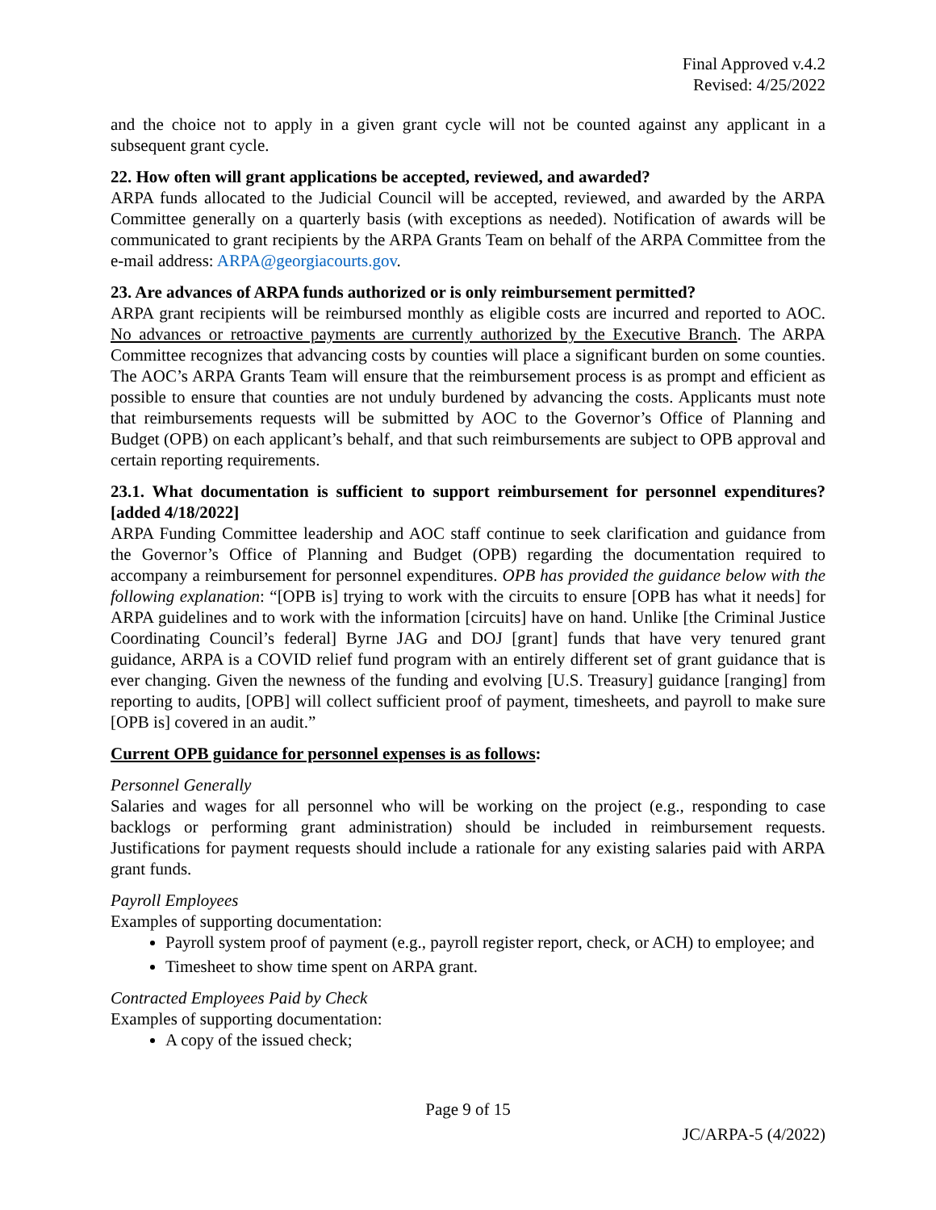Final Approved v.4.2
Revised: 4/25/2022
and the choice not to apply in a given grant cycle will not be counted against any applicant in a subsequent grant cycle.
22. How often will grant applications be accepted, reviewed, and awarded?
ARPA funds allocated to the Judicial Council will be accepted, reviewed, and awarded by the ARPA Committee generally on a quarterly basis (with exceptions as needed). Notification of awards will be communicated to grant recipients by the ARPA Grants Team on behalf of the ARPA Committee from the e-mail address: ARPA@georgiacourts.gov.
23. Are advances of ARPA funds authorized or is only reimbursement permitted?
ARPA grant recipients will be reimbursed monthly as eligible costs are incurred and reported to AOC. No advances or retroactive payments are currently authorized by the Executive Branch. The ARPA Committee recognizes that advancing costs by counties will place a significant burden on some counties. The AOC’s ARPA Grants Team will ensure that the reimbursement process is as prompt and efficient as possible to ensure that counties are not unduly burdened by advancing the costs. Applicants must note that reimbursements requests will be submitted by AOC to the Governor’s Office of Planning and Budget (OPB) on each applicant’s behalf, and that such reimbursements are subject to OPB approval and certain reporting requirements.
23.1. What documentation is sufficient to support reimbursement for personnel expenditures? [added 4/18/2022]
ARPA Funding Committee leadership and AOC staff continue to seek clarification and guidance from the Governor’s Office of Planning and Budget (OPB) regarding the documentation required to accompany a reimbursement for personnel expenditures. OPB has provided the guidance below with the following explanation: “[OPB is] trying to work with the circuits to ensure [OPB has what it needs] for ARPA guidelines and to work with the information [circuits] have on hand. Unlike [the Criminal Justice Coordinating Council’s federal] Byrne JAG and DOJ [grant] funds that have very tenured grant guidance, ARPA is a COVID relief fund program with an entirely different set of grant guidance that is ever changing. Given the newness of the funding and evolving [U.S. Treasury] guidance [ranging] from reporting to audits, [OPB] will collect sufficient proof of payment, timesheets, and payroll to make sure [OPB is] covered in an audit.”
Current OPB guidance for personnel expenses is as follows:
Personnel Generally
Salaries and wages for all personnel who will be working on the project (e.g., responding to case backlogs or performing grant administration) should be included in reimbursement requests. Justifications for payment requests should include a rationale for any existing salaries paid with ARPA grant funds.
Payroll Employees
Examples of supporting documentation:
Payroll system proof of payment (e.g., payroll register report, check, or ACH) to employee; and
Timesheet to show time spent on ARPA grant.
Contracted Employees Paid by Check
Examples of supporting documentation:
A copy of the issued check;
Page 9 of 15
JC/ARPA-5 (4/2022)